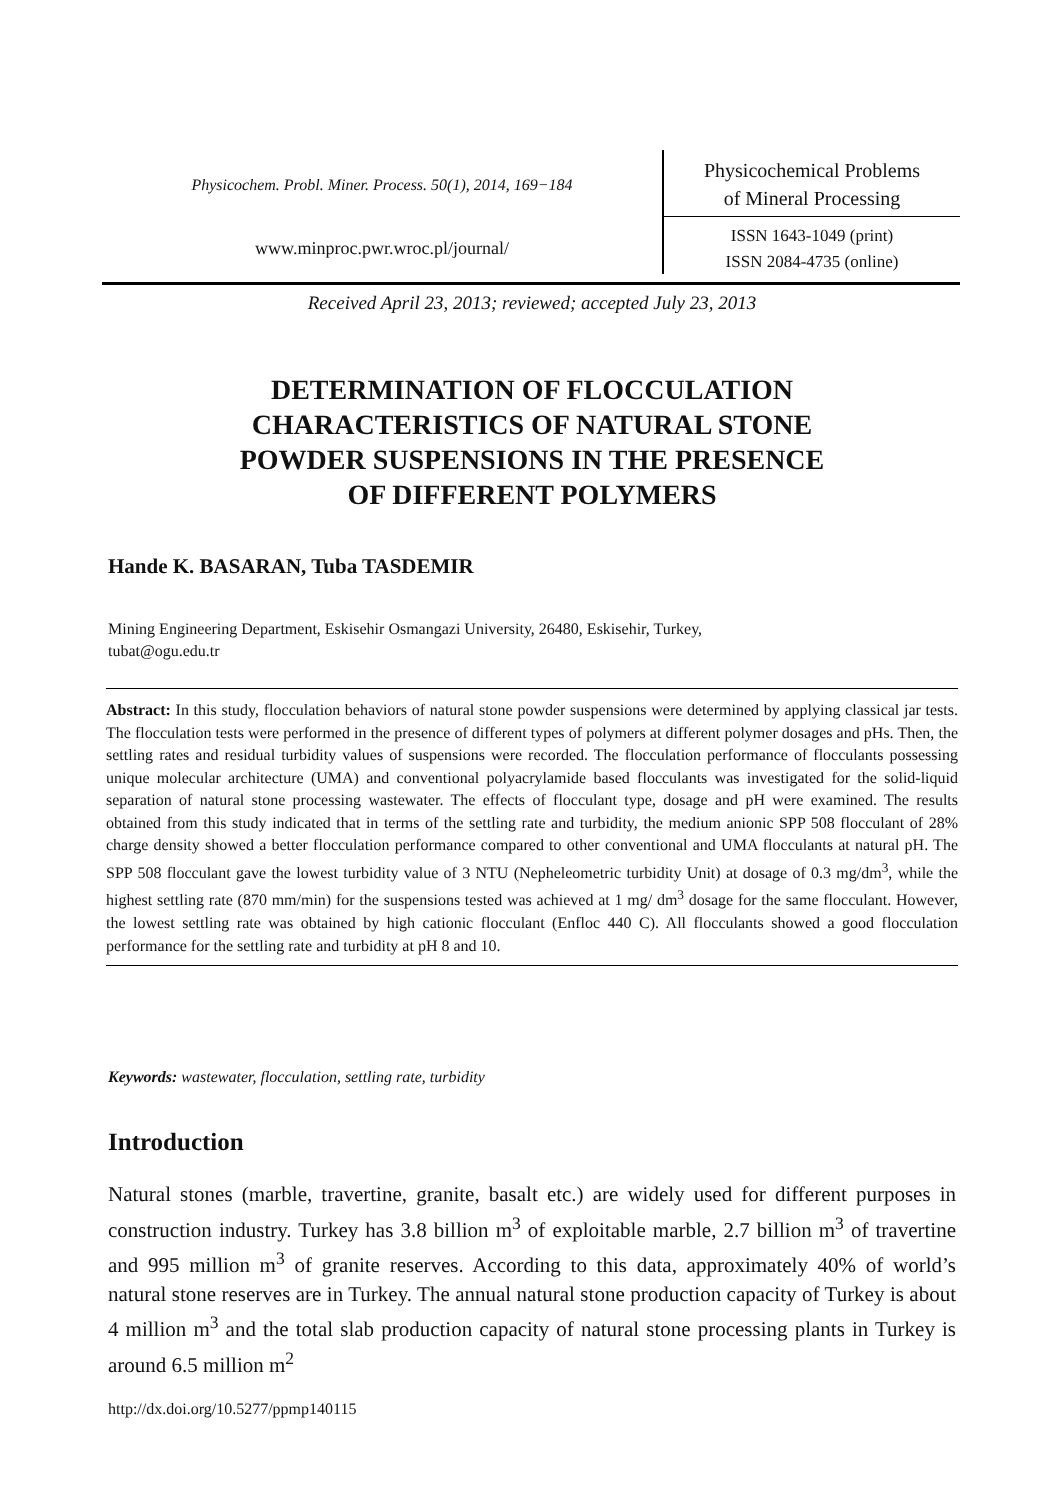Physicochem. Probl. Miner. Process. 50(1), 2014, 169−184
www.minproc.pwr.wroc.pl/journal/
Physicochemical Problems
of Mineral Processing
ISSN 1643-1049 (print)
ISSN 2084-4735 (online)
Received April 23, 2013; reviewed; accepted July 23, 2013
DETERMINATION OF FLOCCULATION
CHARACTERISTICS OF NATURAL STONE
POWDER SUSPENSIONS IN THE PRESENCE
OF DIFFERENT POLYMERS
Hande K. BASARAN, Tuba TASDEMIR
Mining Engineering Department, Eskisehir Osmangazi University, 26480, Eskisehir, Turkey,
tubat@ogu.edu.tr
Abstract: In this study, flocculation behaviors of natural stone powder suspensions were determined by applying classical jar tests. The flocculation tests were performed in the presence of different types of polymers at different polymer dosages and pHs. Then, the settling rates and residual turbidity values of suspensions were recorded. The flocculation performance of flocculants possessing unique molecular architecture (UMA) and conventional polyacrylamide based flocculants was investigated for the solid-liquid separation of natural stone processing wastewater. The effects of flocculant type, dosage and pH were examined. The results obtained from this study indicated that in terms of the settling rate and turbidity, the medium anionic SPP 508 flocculant of 28% charge density showed a better flocculation performance compared to other conventional and UMA flocculants at natural pH. The SPP 508 flocculant gave the lowest turbidity value of 3 NTU (Nepheleometric turbidity Unit) at dosage of 0.3 mg/dm<sup>3</sup>, while the highest settling rate (870 mm/min) for the suspensions tested was achieved at 1 mg/ dm<sup>3</sup> dosage for the same flocculant. However, the lowest settling rate was obtained by high cationic flocculant (Enfloc 440 C). All flocculants showed a good flocculation performance for the settling rate and turbidity at pH 8 and 10.
Keywords: wastewater, flocculation, settling rate, turbidity
Introduction
Natural stones (marble, travertine, granite, basalt etc.) are widely used for different purposes in construction industry. Turkey has 3.8 billion m<sup>3</sup> of exploitable marble, 2.7 billion m<sup>3</sup> of travertine and 995 million m<sup>3</sup> of granite reserves. According to this data, approximately 40% of world’s natural stone reserves are in Turkey. The annual natural stone production capacity of Turkey is about 4 million m<sup>3</sup> and the total slab production capacity of natural stone processing plants in Turkey is around 6.5 million m<sup>2</sup>
http://dx.doi.org/10.5277/ppmp140115